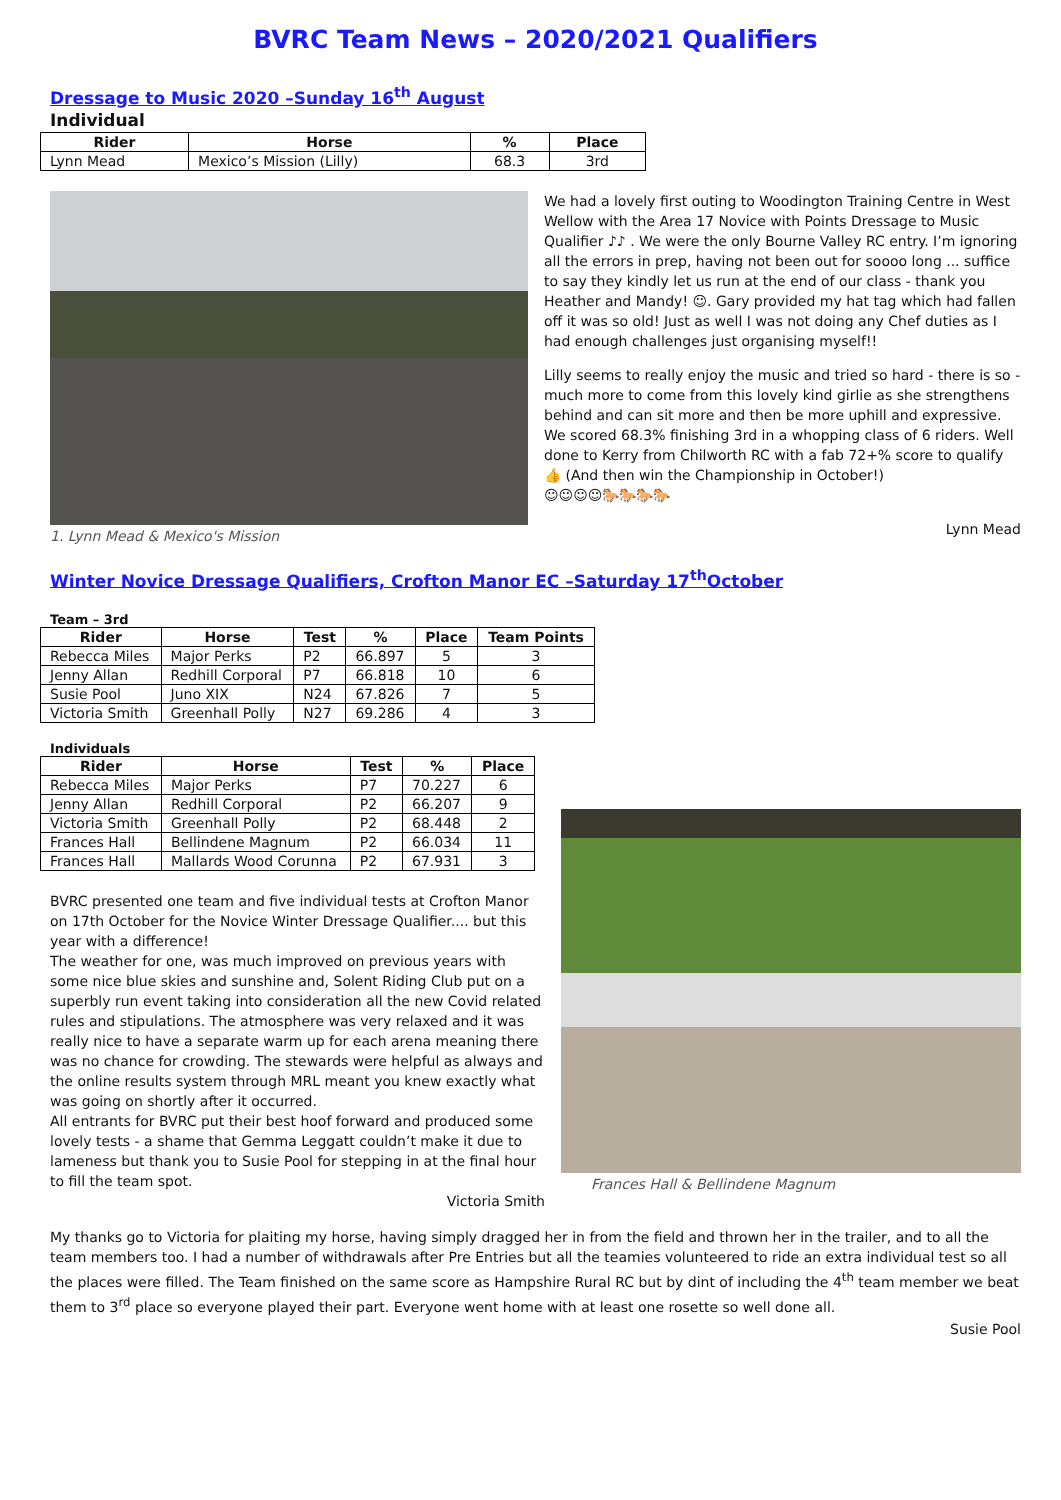BVRC Team News – 2020/2021 Qualifiers
Dressage to Music 2020 –Sunday 16<sup>th</sup> August
Individual
| Rider | Horse | % | Place |
| --- | --- | --- | --- |
| Lynn Mead | Mexico’s Mission (Lilly) | 68.3 | 3rd |
1. Lynn Mead & Mexico's Mission
We had a lovely first outing to Woodington Training Centre in West Wellow with the Area 17 Novice with Points Dressage to Music Qualifier ♪♪ . We were the only Bourne Valley RC entry. I’m ignoring all the errors in prep, having not been out for soooo long ... suffice to say they kindly let us run at the end of our class - thank you Heather and Mandy! ☺. Gary provided my hat tag which had fallen off it was so old! Just as well I was not doing any Chef duties as I had enough challenges just organising myself!!
Lilly seems to really enjoy the music and tried so hard - there is so - much more to come from this lovely kind girlie as she strengthens behind and can sit more and then be more uphill and expressive. We scored 68.3% finishing 3rd in a whopping class of 6 riders. Well done to Kerry from Chilworth RC with a fab 72+% score to qualify 👍 (And then win the Championship in October!)
☺☺☺☺🐎🐎🐎🐎
Lynn Mead
Winter Novice Dressage Qualifiers, Crofton Manor EC –Saturday 17<sup>th</sup>October
Team – 3rd
| Rider | Horse | Test | % | Place | Team Points |
| --- | --- | --- | --- | --- | --- |
| Rebecca Miles | Major Perks | P2 | 66.897 | 5 | 3 |
| Jenny Allan | Redhill Corporal | P7 | 66.818 | 10 | 6 |
| Susie Pool | Juno XIX | N24 | 67.826 | 7 | 5 |
| Victoria Smith | Greenhall Polly | N27 | 69.286 | 4 | 3 |
Individuals
| Rider | Horse | Test | % | Place |
| --- | --- | --- | --- | --- |
| Rebecca Miles | Major Perks | P7 | 70.227 | 6 |
| Jenny Allan | Redhill Corporal | P2 | 66.207 | 9 |
| Victoria Smith | Greenhall Polly | P2 | 68.448 | 2 |
| Frances Hall | Bellindene Magnum | P2 | 66.034 | 11 |
| Frances Hall | Mallards Wood Corunna | P2 | 67.931 | 3 |
BVRC presented one team and five individual tests at Crofton Manor on 17th October for the Novice Winter Dressage Qualifier.... but this year with a difference!
The weather for one, was much improved on previous years with some nice blue skies and sunshine and, Solent Riding Club put on a superbly run event taking into consideration all the new Covid related rules and stipulations. The atmosphere was very relaxed and it was really nice to have a separate warm up for each arena meaning there was no chance for crowding. The stewards were helpful as always and the online results system through MRL meant you knew exactly what was going on shortly after it occurred.
All entrants for BVRC put their best hoof forward and produced some lovely tests - a shame that Gemma Leggatt couldn’t make it due to lameness but thank you to Susie Pool for stepping in at the final hour to fill the team spot.
Victoria Smith
Frances Hall & Bellindene Magnum
My thanks go to Victoria for plaiting my horse, having simply dragged her in from the field and thrown her in the trailer, and to all the team members too. I had a number of withdrawals after Pre Entries but all the teamies volunteered to ride an extra individual test so all the places were filled. The Team finished on the same score as Hampshire Rural RC but by dint of including the 4<sup>th</sup> team member we beat them to 3<sup>rd</sup> place so everyone played their part. Everyone went home with at least one rosette so well done all.
Susie Pool